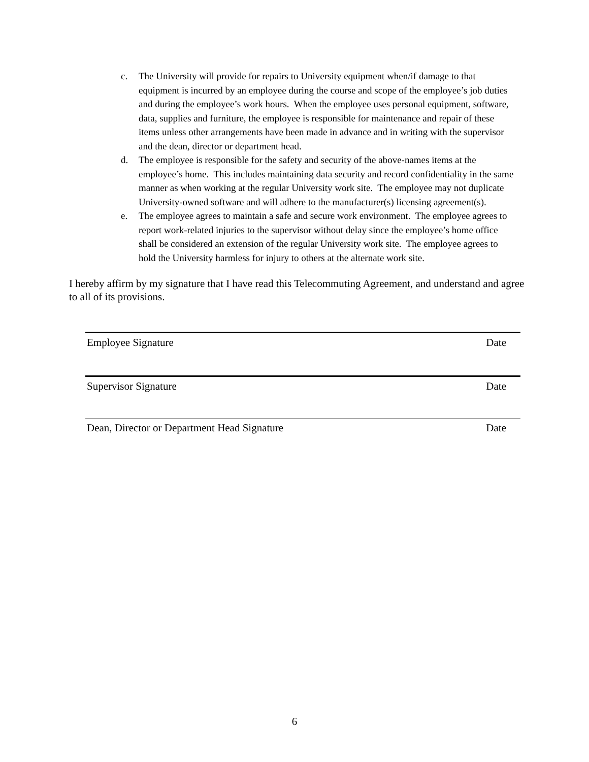c. The University will provide for repairs to University equipment when/if damage to that equipment is incurred by an employee during the course and scope of the employee’s job duties and during the employee’s work hours. When the employee uses personal equipment, software, data, supplies and furniture, the employee is responsible for maintenance and repair of these items unless other arrangements have been made in advance and in writing with the supervisor and the dean, director or department head.
d. The employee is responsible for the safety and security of the above-names items at the employee’s home. This includes maintaining data security and record confidentiality in the same manner as when working at the regular University work site. The employee may not duplicate University-owned software and will adhere to the manufacturer(s) licensing agreement(s).
e. The employee agrees to maintain a safe and secure work environment. The employee agrees to report work-related injuries to the supervisor without delay since the employee’s home office shall be considered an extension of the regular University work site. The employee agrees to hold the University harmless for injury to others at the alternate work site.
I hereby affirm by my signature that I have read this Telecommuting Agreement, and understand and agree to all of its provisions.
Employee Signature Date
Supervisor Signature Date
Dean, Director or Department Head Signature Date
6